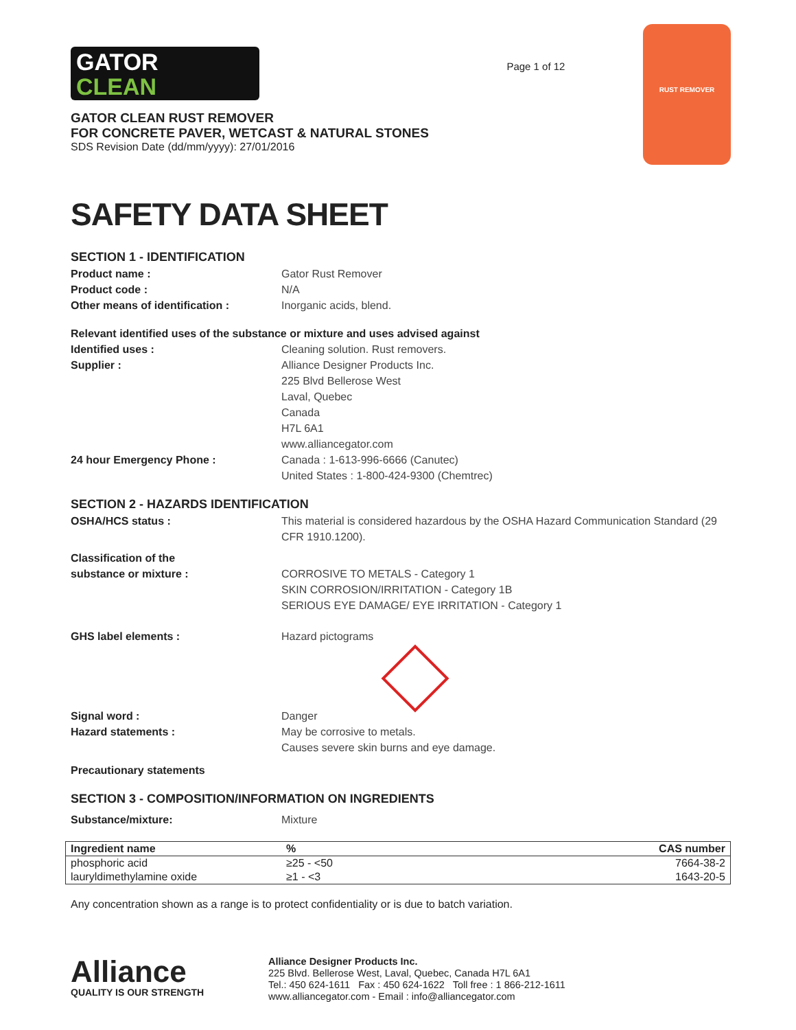GATOR
CLEAN
GATOR CLEAN RUST REMOVER
FOR CONCRETE PAVER, WETCAST & NATURAL STONES
SDS Revision Date (dd/mm/yyyy): 27/01/2016
Page 1 of 12
RUST REMOVER
SAFETY DATA SHEET
SECTION 1 - IDENTIFICATION
Product name : Gator Rust Remover
Product code : N/A
Other means of identification : Inorganic acids, blend.
Relevant identified uses of the substance or mixture and uses advised against
Identified uses : Cleaning solution. Rust removers.
Supplier : Alliance Designer Products Inc.
225 Blvd Bellerose West
Laval, Quebec
Canada
H7L 6A1
www.alliancegator.com
24 hour Emergency Phone : Canada : 1-613-996-6666 (Canutec)
United States : 1-800-424-9300 (Chemtrec)
SECTION 2 - HAZARDS IDENTIFICATION
OSHA/HCS status : This material is considered hazardous by the OSHA Hazard Communication Standard (29 CFR 1910.1200).
Classification of the
substance or mixture :
CORROSIVE TO METALS - Category 1
SKIN CORROSION/IRRITATION - Category 1B
SERIOUS EYE DAMAGE/ EYE IRRITATION - Category 1
GHS label elements : Hazard pictograms
Signal word : Danger
Hazard statements : May be corrosive to metals.
Causes severe skin burns and eye damage.
Precautionary statements
SECTION 3 - COMPOSITION/INFORMATION ON INGREDIENTS
Substance/mixture: Mixture
| Ingredient name | % | CAS number |
| --- | --- | --- |
| phosphoric acid | ≥25 - <50 | 7664-38-2 |
| lauryldimethylamine oxide | ≥1 - <3 | 1643-20-5 |
Any concentration shown as a range is to protect confidentiality or is due to batch variation.
Alliance
QUALITY IS OUR STRENGTH
Alliance Designer Products Inc.
225 Blvd. Bellerose West, Laval, Quebec, Canada H7L 6A1
Tel.: 450 624-1611 Fax : 450 624-1622 Toll free : 1 866-212-1611
www.alliancegator.com - Email : info@alliancegator.com